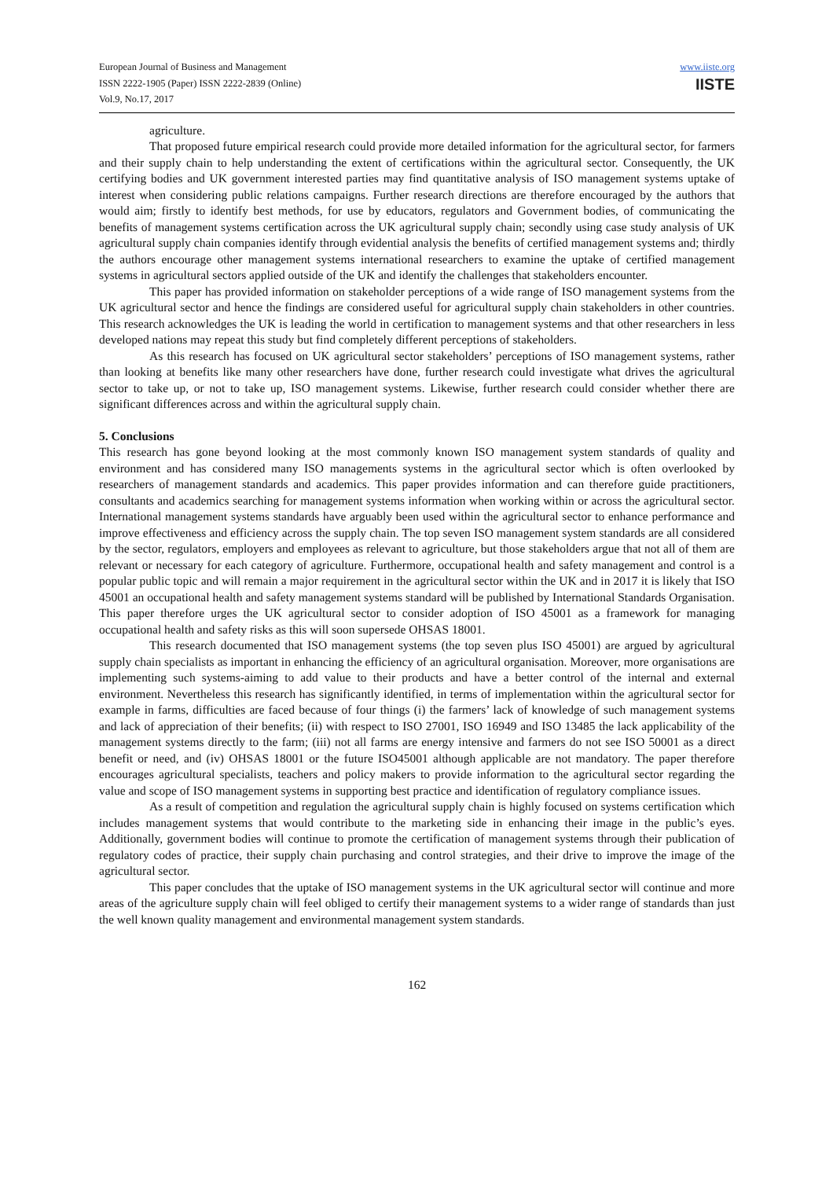European Journal of Business and Management
ISSN 2222-1905 (Paper) ISSN 2222-2839 (Online)
Vol.9, No.17, 2017
www.iiste.org
IISTE
agriculture.
That proposed future empirical research could provide more detailed information for the agricultural sector, for farmers and their supply chain to help understanding the extent of certifications within the agricultural sector. Consequently, the UK certifying bodies and UK government interested parties may find quantitative analysis of ISO management systems uptake of interest when considering public relations campaigns. Further research directions are therefore encouraged by the authors that would aim; firstly to identify best methods, for use by educators, regulators and Government bodies, of communicating the benefits of management systems certification across the UK agricultural supply chain; secondly using case study analysis of UK agricultural supply chain companies identify through evidential analysis the benefits of certified management systems and; thirdly the authors encourage other management systems international researchers to examine the uptake of certified management systems in agricultural sectors applied outside of the UK and identify the challenges that stakeholders encounter.
This paper has provided information on stakeholder perceptions of a wide range of ISO management systems from the UK agricultural sector and hence the findings are considered useful for agricultural supply chain stakeholders in other countries. This research acknowledges the UK is leading the world in certification to management systems and that other researchers in less developed nations may repeat this study but find completely different perceptions of stakeholders.
As this research has focused on UK agricultural sector stakeholders’ perceptions of ISO management systems, rather than looking at benefits like many other researchers have done, further research could investigate what drives the agricultural sector to take up, or not to take up, ISO management systems. Likewise, further research could consider whether there are significant differences across and within the agricultural supply chain.
5. Conclusions
This research has gone beyond looking at the most commonly known ISO management system standards of quality and environment and has considered many ISO managements systems in the agricultural sector which is often overlooked by researchers of management standards and academics. This paper provides information and can therefore guide practitioners, consultants and academics searching for management systems information when working within or across the agricultural sector. International management systems standards have arguably been used within the agricultural sector to enhance performance and improve effectiveness and efficiency across the supply chain. The top seven ISO management system standards are all considered by the sector, regulators, employers and employees as relevant to agriculture, but those stakeholders argue that not all of them are relevant or necessary for each category of agriculture. Furthermore, occupational health and safety management and control is a popular public topic and will remain a major requirement in the agricultural sector within the UK and in 2017 it is likely that ISO 45001 an occupational health and safety management systems standard will be published by International Standards Organisation. This paper therefore urges the UK agricultural sector to consider adoption of ISO 45001 as a framework for managing occupational health and safety risks as this will soon supersede OHSAS 18001.
This research documented that ISO management systems (the top seven plus ISO 45001) are argued by agricultural supply chain specialists as important in enhancing the efficiency of an agricultural organisation. Moreover, more organisations are implementing such systems-aiming to add value to their products and have a better control of the internal and external environment. Nevertheless this research has significantly identified, in terms of implementation within the agricultural sector for example in farms, difficulties are faced because of four things (i) the farmers’ lack of knowledge of such management systems and lack of appreciation of their benefits; (ii) with respect to ISO 27001, ISO 16949 and ISO 13485 the lack applicability of the management systems directly to the farm; (iii) not all farms are energy intensive and farmers do not see ISO 50001 as a direct benefit or need, and (iv) OHSAS 18001 or the future ISO45001 although applicable are not mandatory. The paper therefore encourages agricultural specialists, teachers and policy makers to provide information to the agricultural sector regarding the value and scope of ISO management systems in supporting best practice and identification of regulatory compliance issues.
As a result of competition and regulation the agricultural supply chain is highly focused on systems certification which includes management systems that would contribute to the marketing side in enhancing their image in the public’s eyes. Additionally, government bodies will continue to promote the certification of management systems through their publication of regulatory codes of practice, their supply chain purchasing and control strategies, and their drive to improve the image of the agricultural sector.
This paper concludes that the uptake of ISO management systems in the UK agricultural sector will continue and more areas of the agriculture supply chain will feel obliged to certify their management systems to a wider range of standards than just the well known quality management and environmental management system standards.
162